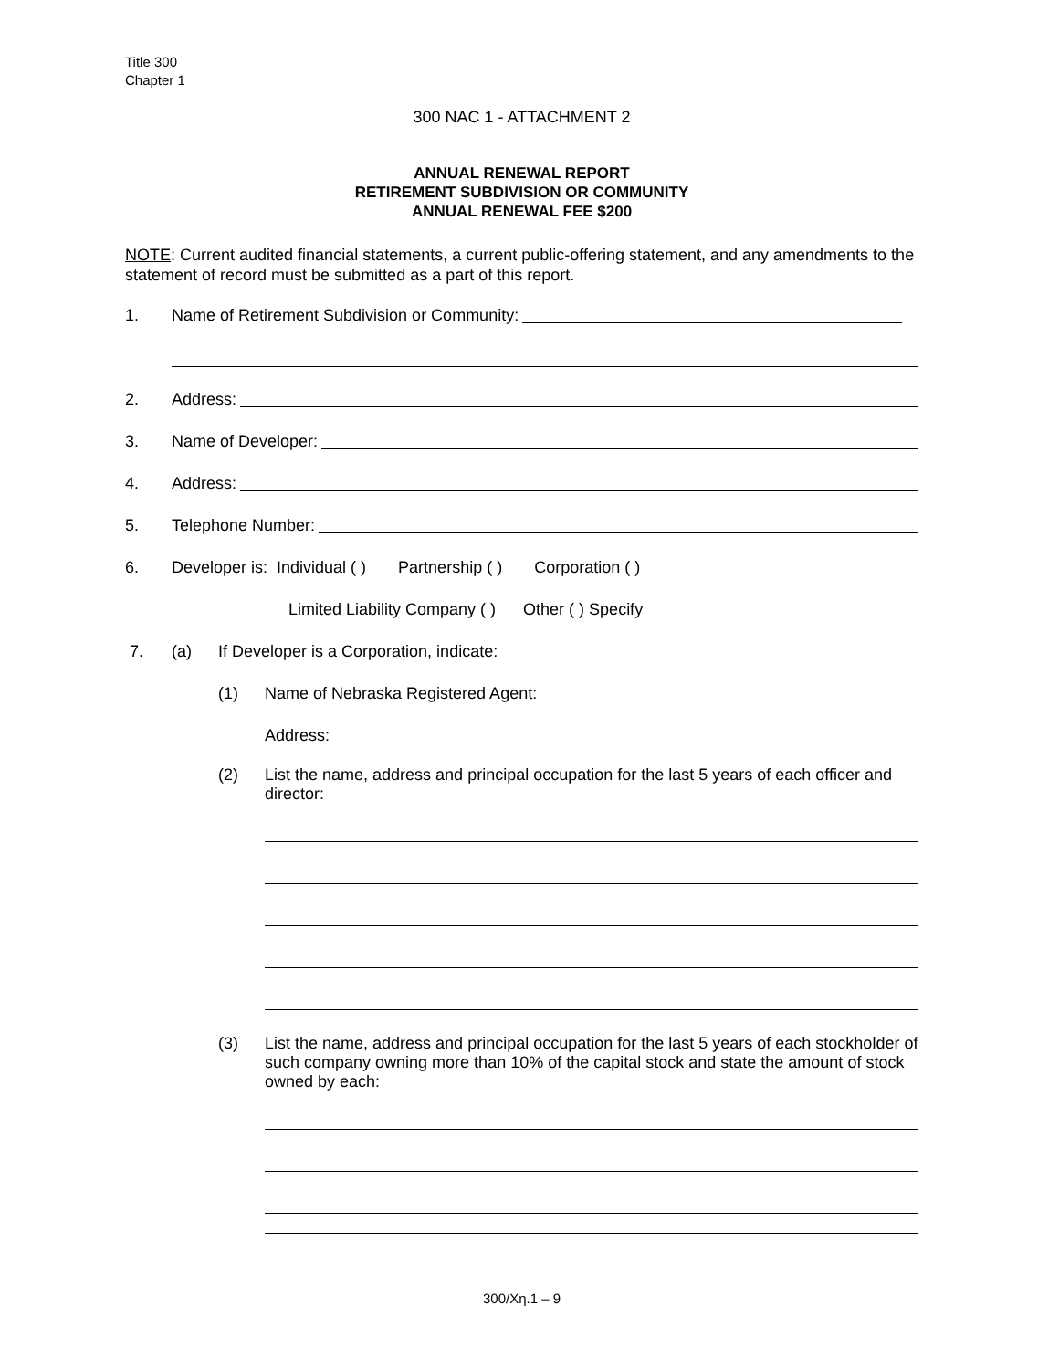Title 300
Chapter 1
300 NAC 1 - ATTACHMENT 2
ANNUAL RENEWAL REPORT
RETIREMENT SUBDIVISION OR COMMUNITY
ANNUAL RENEWAL FEE $200
NOTE: Current audited financial statements, a current public-offering statement, and any amendments to the statement of record must be submitted as a part of this report.
1. Name of Retirement Subdivision or Community:
2. Address:
3. Name of Developer:
4. Address:
5. Telephone Number:
6. Developer is: Individual ( ) Partnership ( ) Corporation ( )
Limited Liability Company ( ) Other ( ) Specify
7. (a) If Developer is a Corporation, indicate:
(1) Name of Nebraska Registered Agent:
Address:
(2)
List the name, address and principal occupation for the last 5 years of each officer and director:
(3)
List the name, address and principal occupation for the last 5 years of each stockholder of such company owning more than 10% of the capital stock and state the amount of stock owned by each:
300/Xη.1 – 9